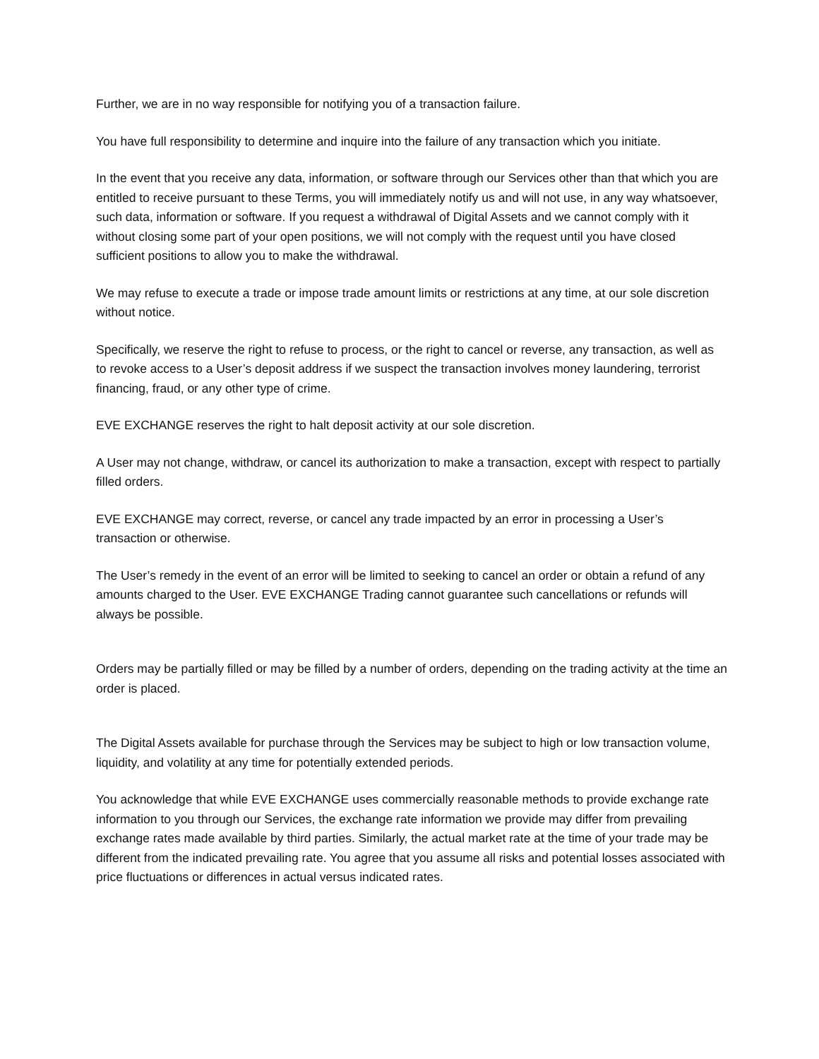Further, we are in no way responsible for notifying you of a transaction failure.
You have full responsibility to determine and inquire into the failure of any transaction which you initiate.
In the event that you receive any data, information, or software through our Services other than that which you are entitled to receive pursuant to these Terms, you will immediately notify us and will not use, in any way whatsoever, such data, information or software. If you request a withdrawal of Digital Assets and we cannot comply with it without closing some part of your open positions, we will not comply with the request until you have closed sufficient positions to allow you to make the withdrawal.
We may refuse to execute a trade or impose trade amount limits or restrictions at any time, at our sole discretion without notice.
Specifically, we reserve the right to refuse to process, or the right to cancel or reverse, any transaction, as well as to revoke access to a User’s deposit address if we suspect the transaction involves money laundering, terrorist financing, fraud, or any other type of crime.
EVE EXCHANGE reserves the right to halt deposit activity at our sole discretion.
A User may not change, withdraw, or cancel its authorization to make a transaction, except with respect to partially filled orders.
EVE EXCHANGE may correct, reverse, or cancel any trade impacted by an error in processing a User’s transaction or otherwise.
The User’s remedy in the event of an error will be limited to seeking to cancel an order or obtain a refund of any amounts charged to the User. EVE EXCHANGE Trading cannot guarantee such cancellations or refunds will always be possible.
Orders may be partially filled or may be filled by a number of orders, depending on the trading activity at the time an order is placed.
The Digital Assets available for purchase through the Services may be subject to high or low transaction volume, liquidity, and volatility at any time for potentially extended periods.
You acknowledge that while EVE EXCHANGE uses commercially reasonable methods to provide exchange rate information to you through our Services, the exchange rate information we provide may differ from prevailing exchange rates made available by third parties. Similarly, the actual market rate at the time of your trade may be different from the indicated prevailing rate. You agree that you assume all risks and potential losses associated with price fluctuations or differences in actual versus indicated rates.